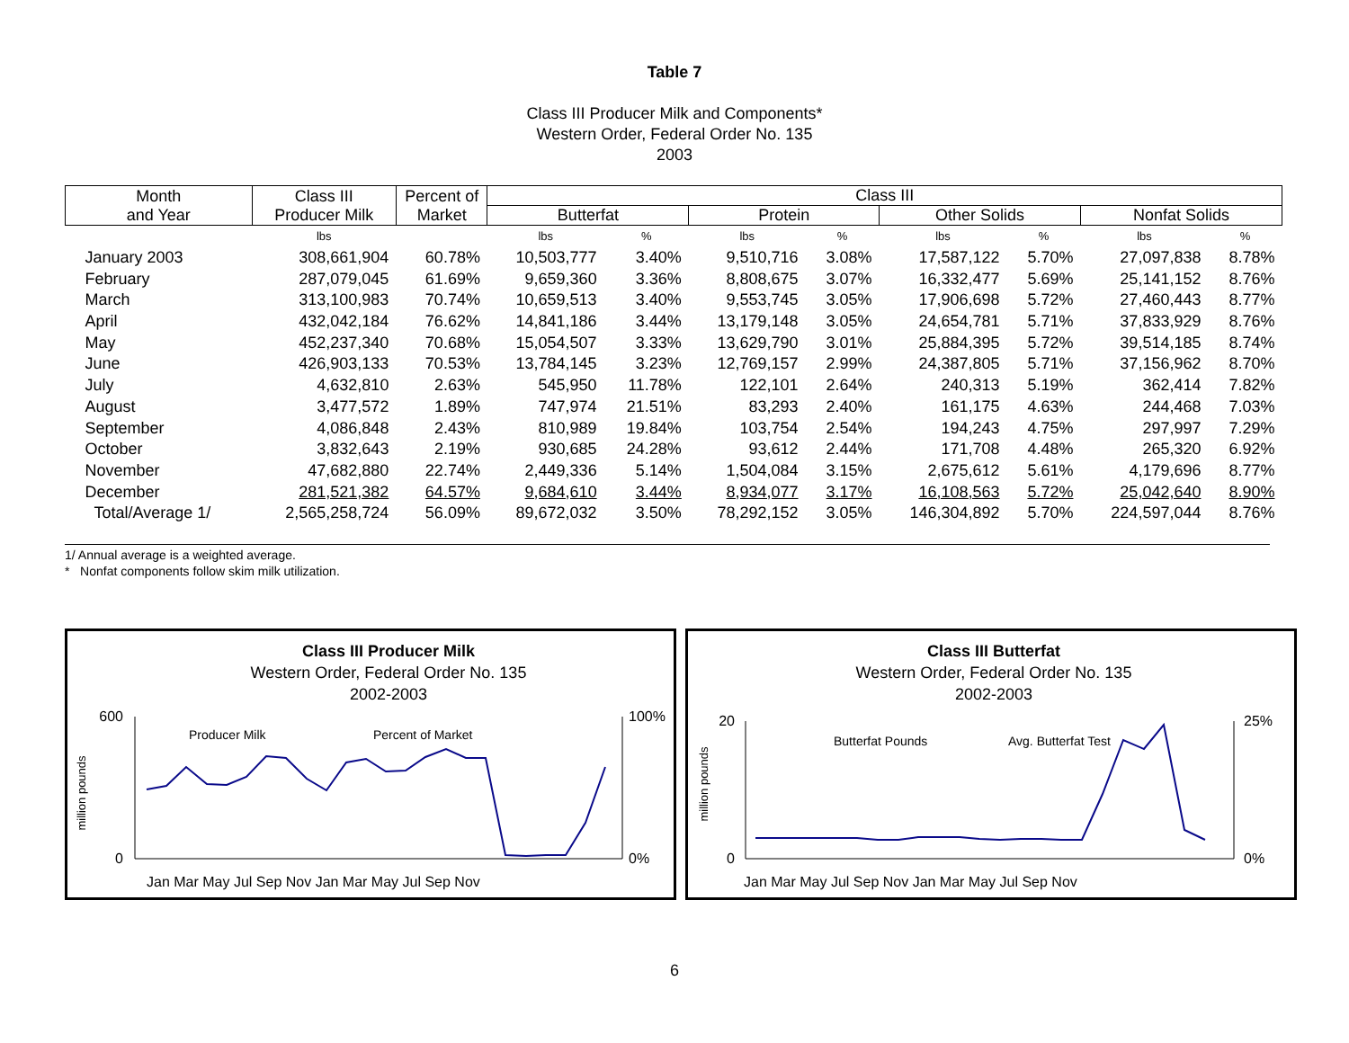Table 7
Class III Producer Milk and Components*
Western Order, Federal Order No. 135
2003
| Month and Year | Class III Producer Milk | Percent of Market | Class III | | | | | | | |
| --- | --- | --- | --- | --- | --- | --- | --- | --- | --- | --- |
| | | | Butterfat | | Protein | | Other Solids | | Nonfat Solids | |
| | lbs | | lbs | % | lbs | % | lbs | % | lbs | % |
| January 2003 | 308,661,904 | 60.78% | 10,503,777 | 3.40% | 9,510,716 | 3.08% | 17,587,122 | 5.70% | 27,097,838 | 8.78% |
| February | 287,079,045 | 61.69% | 9,659,360 | 3.36% | 8,808,675 | 3.07% | 16,332,477 | 5.69% | 25,141,152 | 8.76% |
| March | 313,100,983 | 70.74% | 10,659,513 | 3.40% | 9,553,745 | 3.05% | 17,906,698 | 5.72% | 27,460,443 | 8.77% |
| April | 432,042,184 | 76.62% | 14,841,186 | 3.44% | 13,179,148 | 3.05% | 24,654,781 | 5.71% | 37,833,929 | 8.76% |
| May | 452,237,340 | 70.68% | 15,054,507 | 3.33% | 13,629,790 | 3.01% | 25,884,395 | 5.72% | 39,514,185 | 8.74% |
| June | 426,903,133 | 70.53% | 13,784,145 | 3.23% | 12,769,157 | 2.99% | 24,387,805 | 5.71% | 37,156,962 | 8.70% |
| July | 4,632,810 | 2.63% | 545,950 | 11.78% | 122,101 | 2.64% | 240,313 | 5.19% | 362,414 | 7.82% |
| August | 3,477,572 | 1.89% | 747,974 | 21.51% | 83,293 | 2.40% | 161,175 | 4.63% | 244,468 | 7.03% |
| September | 4,086,848 | 2.43% | 810,989 | 19.84% | 103,754 | 2.54% | 194,243 | 4.75% | 297,997 | 7.29% |
| October | 3,832,643 | 2.19% | 930,685 | 24.28% | 93,612 | 2.44% | 171,708 | 4.48% | 265,320 | 6.92% |
| November | 47,682,880 | 22.74% | 2,449,336 | 5.14% | 1,504,084 | 3.15% | 2,675,612 | 5.61% | 4,179,696 | 8.77% |
| December | 281,521,382 | 64.57% | 9,684,610 | 3.44% | 8,934,077 | 3.17% | 16,108,563 | 5.72% | 25,042,640 | 8.90% |
| Total/Average 1/ | 2,565,258,724 | 56.09% | 89,672,032 | 3.50% | 78,292,152 | 3.05% | 146,304,892 | 5.70% | 224,597,044 | 8.76% |
1/ Annual average is a weighted average.
* Nonfat components follow skim milk utilization.
Class III Producer Milk
Western Order, Federal Order No. 135
2002-2003
600
0
100%
0%
million pounds
Producer Milk
Percent of Market
Jan Mar May Jul Sep Nov Jan Mar May Jul Sep Nov
Class III Butterfat
Western Order, Federal Order No. 135
2002-2003
20
0
25%
0%
million pounds
Butterfat Pounds
Avg. Butterfat Test
Jan Mar May Jul Sep Nov Jan Mar May Jul Sep Nov
6